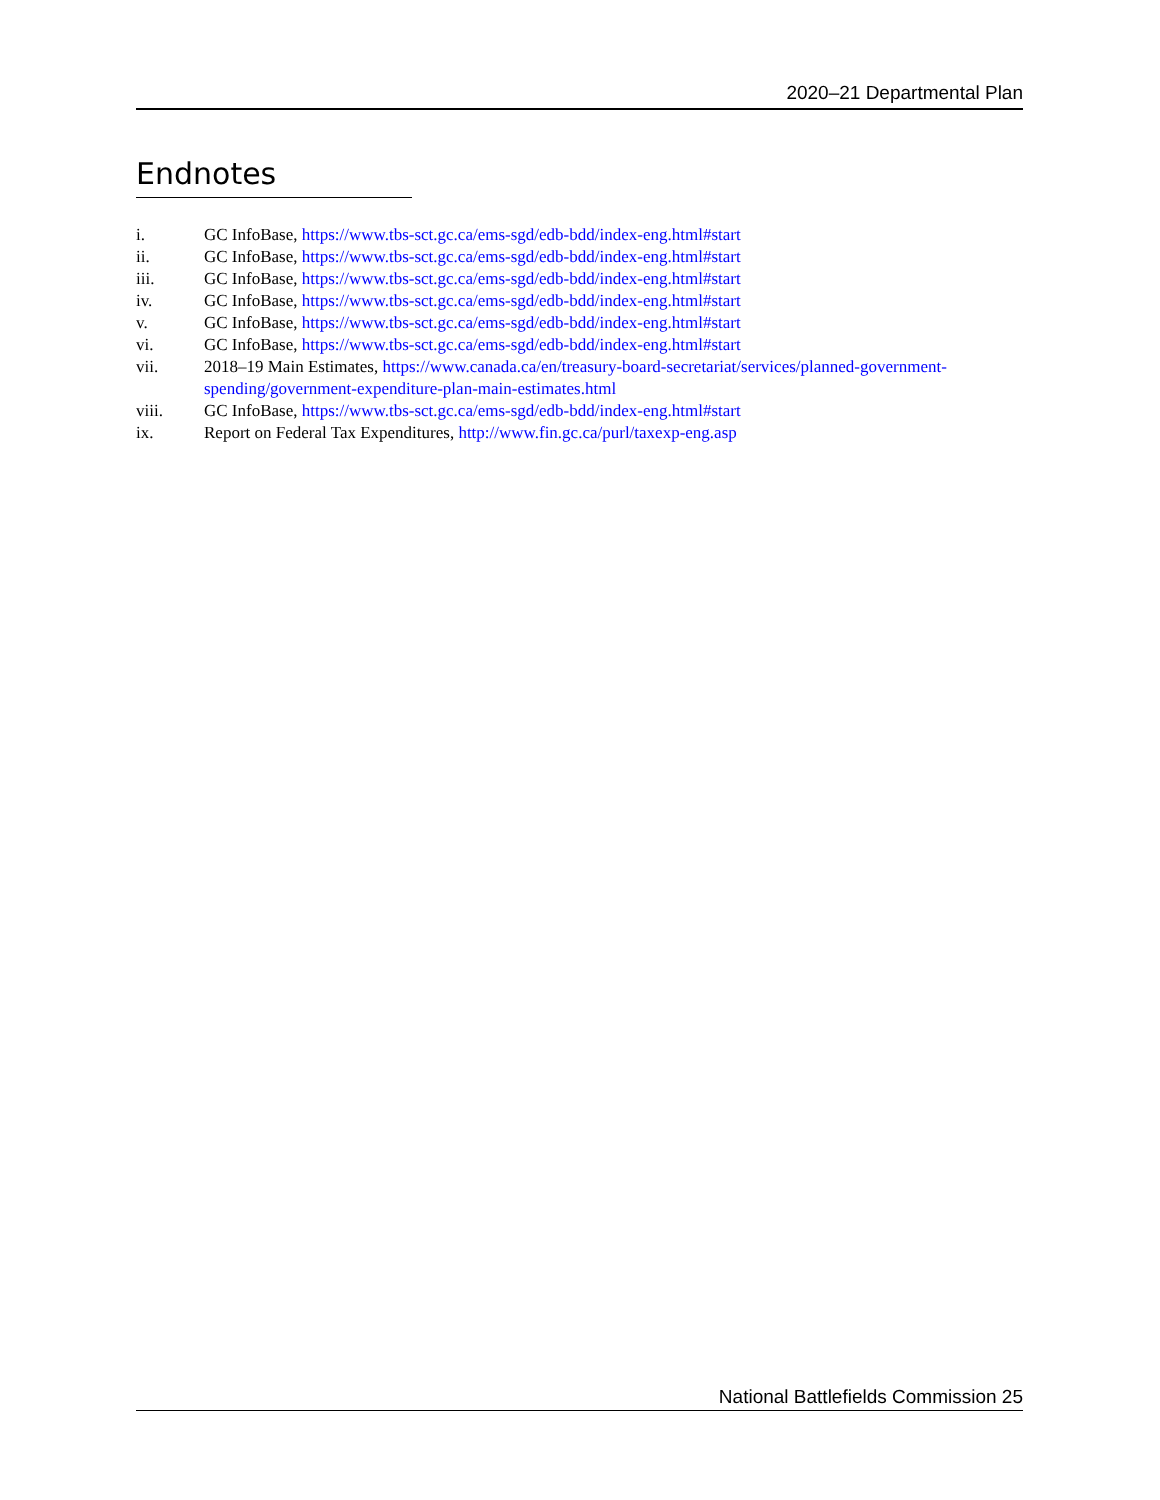2020–21 Departmental Plan
Endnotes
i. GC InfoBase, https://www.tbs-sct.gc.ca/ems-sgd/edb-bdd/index-eng.html#start
ii. GC InfoBase, https://www.tbs-sct.gc.ca/ems-sgd/edb-bdd/index-eng.html#start
iii. GC InfoBase, https://www.tbs-sct.gc.ca/ems-sgd/edb-bdd/index-eng.html#start
iv. GC InfoBase, https://www.tbs-sct.gc.ca/ems-sgd/edb-bdd/index-eng.html#start
v. GC InfoBase, https://www.tbs-sct.gc.ca/ems-sgd/edb-bdd/index-eng.html#start
vi. GC InfoBase, https://www.tbs-sct.gc.ca/ems-sgd/edb-bdd/index-eng.html#start
vii. 2018–19 Main Estimates, https://www.canada.ca/en/treasury-board-secretariat/services/planned-government-spending/government-expenditure-plan-main-estimates.html
viii. GC InfoBase, https://www.tbs-sct.gc.ca/ems-sgd/edb-bdd/index-eng.html#start
ix. Report on Federal Tax Expenditures, http://www.fin.gc.ca/purl/taxexp-eng.asp
National Battlefields Commission 25